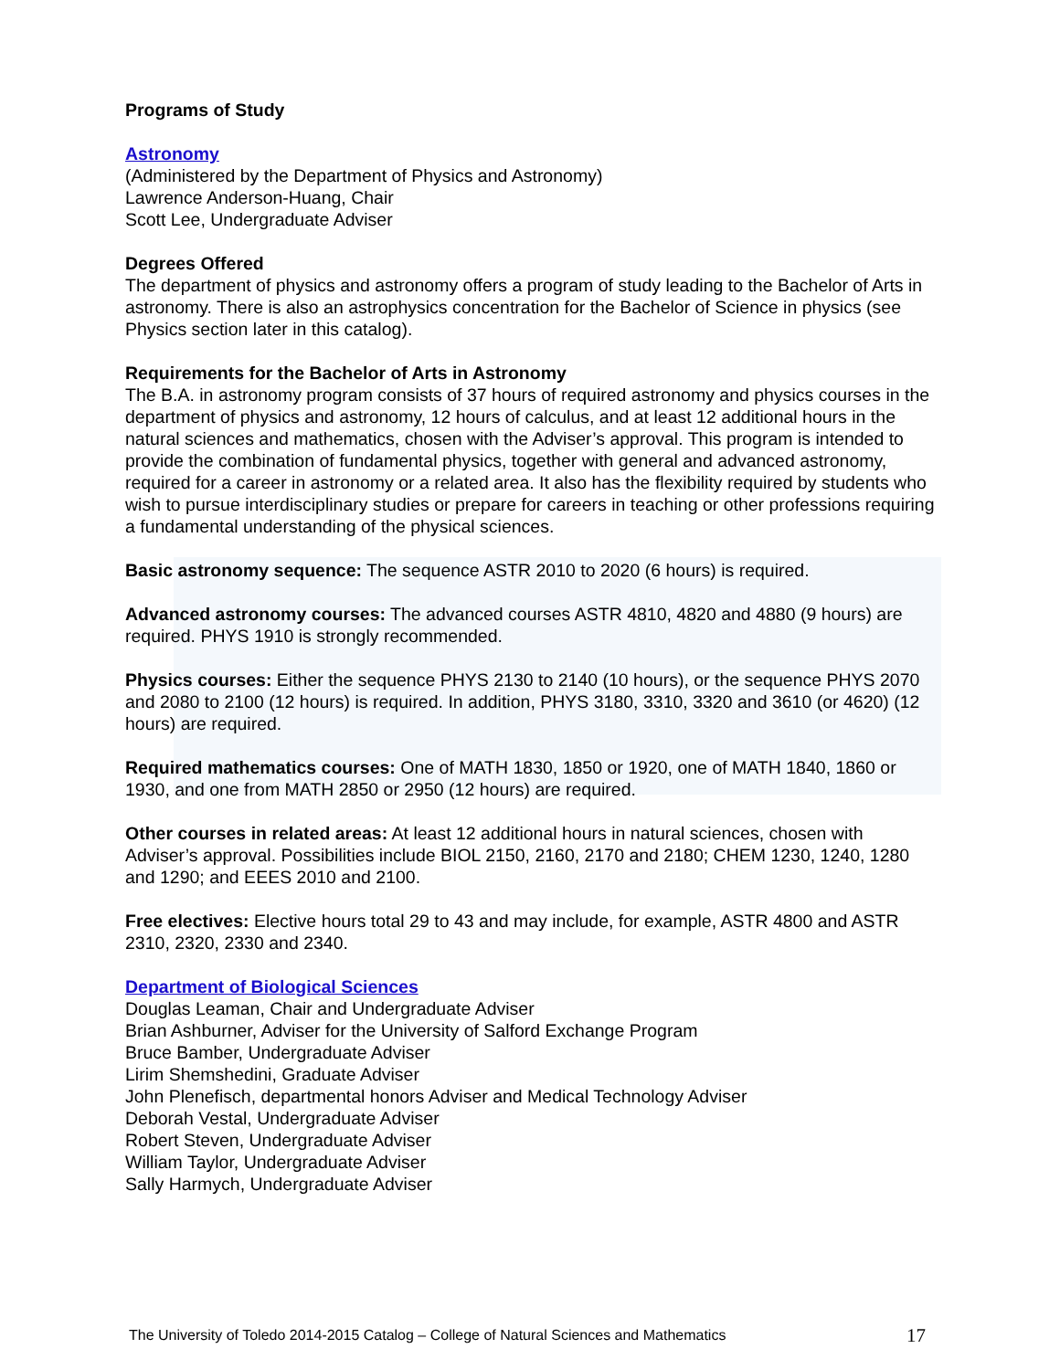Programs of Study
Astronomy
(Administered by the Department of Physics and Astronomy)
Lawrence Anderson-Huang, Chair
Scott Lee, Undergraduate Adviser
Degrees Offered
The department of physics and astronomy offers a program of study leading to the Bachelor of Arts in astronomy. There is also an astrophysics concentration for the Bachelor of Science in physics (see Physics section later in this catalog).
Requirements for the Bachelor of Arts in Astronomy
The B.A. in astronomy program consists of 37 hours of required astronomy and physics courses in the department of physics and astronomy, 12 hours of calculus, and at least 12 additional hours in the natural sciences and mathematics, chosen with the Adviser’s approval. This program is intended to provide the combination of fundamental physics, together with general and advanced astronomy, required for a career in astronomy or a related area. It also has the flexibility required by students who wish to pursue interdisciplinary studies or prepare for careers in teaching or other professions requiring a fundamental understanding of the physical sciences.
Basic astronomy sequence: The sequence ASTR 2010 to 2020 (6 hours) is required.
Advanced astronomy courses: The advanced courses ASTR 4810, 4820 and 4880 (9 hours) are required. PHYS 1910 is strongly recommended.
Physics courses: Either the sequence PHYS 2130 to 2140 (10 hours), or the sequence PHYS 2070 and 2080 to 2100 (12 hours) is required. In addition, PHYS 3180, 3310, 3320 and 3610 (or 4620) (12 hours) are required.
Required mathematics courses: One of MATH 1830, 1850 or 1920, one of MATH 1840, 1860 or 1930, and one from MATH 2850 or 2950 (12 hours) are required.
Other courses in related areas: At least 12 additional hours in natural sciences, chosen with Adviser’s approval. Possibilities include BIOL 2150, 2160, 2170 and 2180; CHEM 1230, 1240, 1280 and 1290; and EEES 2010 and 2100.
Free electives: Elective hours total 29 to 43 and may include, for example, ASTR 4800 and ASTR 2310, 2320, 2330 and 2340.
Department of Biological Sciences
Douglas Leaman, Chair and Undergraduate Adviser
Brian Ashburner, Adviser for the University of Salford Exchange Program
Bruce Bamber, Undergraduate Adviser
Lirim Shemshedini, Graduate Adviser
John Plenefisch, departmental honors Adviser and Medical Technology Adviser
Deborah Vestal, Undergraduate Adviser
Robert Steven, Undergraduate Adviser
William Taylor, Undergraduate Adviser
Sally Harmych, Undergraduate Adviser
The University of Toledo 2014-2015 Catalog – College of Natural Sciences and Mathematics 17